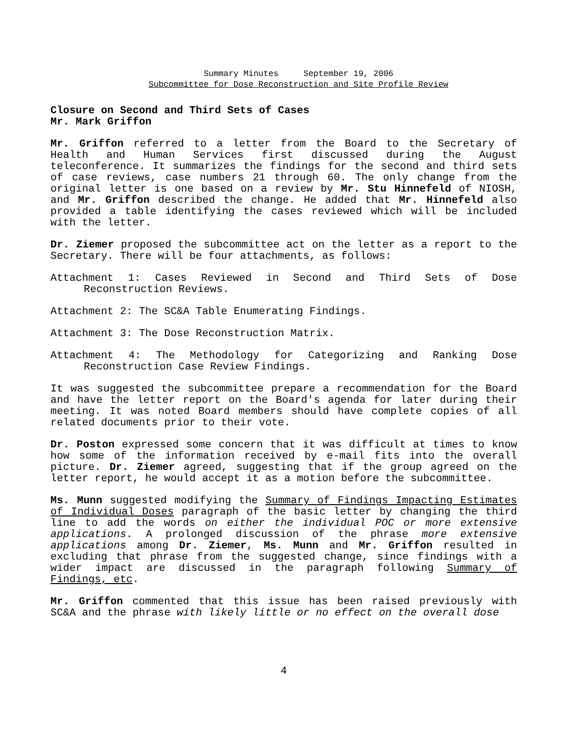Summary Minutes September 19, 2006
Subcommittee for Dose Reconstruction and Site Profile Review
Closure on Second and Third Sets of Cases
Mr. Mark Griffon
Mr. Griffon referred to a letter from the Board to the Secretary of Health and Human Services first discussed during the August teleconference. It summarizes the findings for the second and third sets of case reviews, case numbers 21 through 60. The only change from the original letter is one based on a review by Mr. Stu Hinnefeld of NIOSH, and Mr. Griffon described the change. He added that Mr. Hinnefeld also provided a table identifying the cases reviewed which will be included with the letter.
Dr. Ziemer proposed the subcommittee act on the letter as a report to the Secretary. There will be four attachments, as follows:
Attachment 1: Cases Reviewed in Second and Third Sets of Dose Reconstruction Reviews.
Attachment 2: The SC&A Table Enumerating Findings.
Attachment 3: The Dose Reconstruction Matrix.
Attachment 4: The Methodology for Categorizing and Ranking Dose Reconstruction Case Review Findings.
It was suggested the subcommittee prepare a recommendation for the Board and have the letter report on the Board's agenda for later during their meeting. It was noted Board members should have complete copies of all related documents prior to their vote.
Dr. Poston expressed some concern that it was difficult at times to know how some of the information received by e-mail fits into the overall picture. Dr. Ziemer agreed, suggesting that if the group agreed on the letter report, he would accept it as a motion before the subcommittee.
Ms. Munn suggested modifying the Summary of Findings Impacting Estimates of Individual Doses paragraph of the basic letter by changing the third line to add the words on either the individual POC or more extensive applications. A prolonged discussion of the phrase more extensive applications among Dr. Ziemer, Ms. Munn and Mr. Griffon resulted in excluding that phrase from the suggested change, since findings with a wider impact are discussed in the paragraph following Summary of Findings, etc.
Mr. Griffon commented that this issue has been raised previously with SC&A and the phrase with likely little or no effect on the overall dose
4